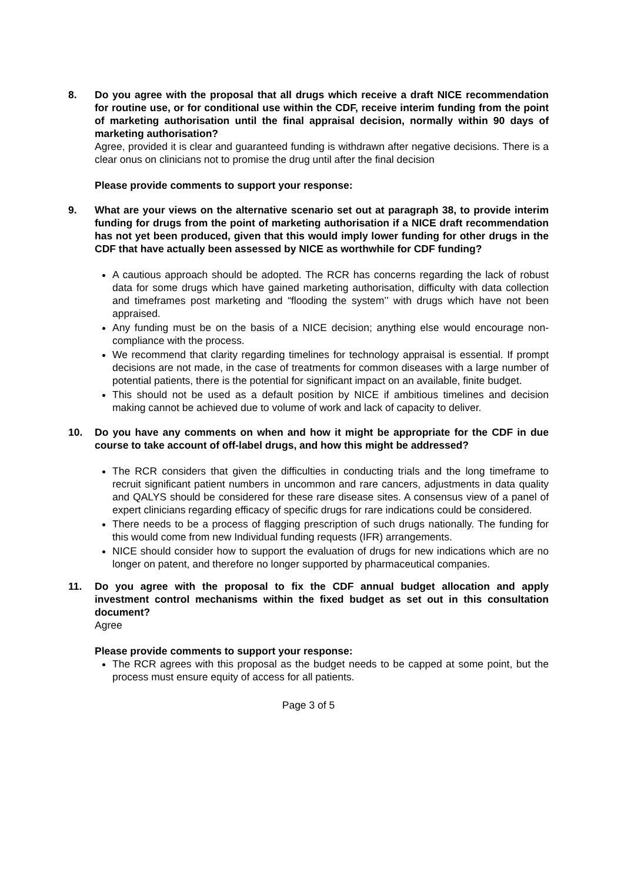8. Do you agree with the proposal that all drugs which receive a draft NICE recommendation for routine use, or for conditional use within the CDF, receive interim funding from the point of marketing authorisation until the final appraisal decision, normally within 90 days of marketing authorisation?
Agree, provided it is clear and guaranteed funding is withdrawn after negative decisions. There is a clear onus on clinicians not to promise the drug until after the final decision
Please provide comments to support your response:
9. What are your views on the alternative scenario set out at paragraph 38, to provide interim funding for drugs from the point of marketing authorisation if a NICE draft recommendation has not yet been produced, given that this would imply lower funding for other drugs in the CDF that have actually been assessed by NICE as worthwhile for CDF funding?
A cautious approach should be adopted. The RCR has concerns regarding the lack of robust data for some drugs which have gained marketing authorisation, difficulty with data collection and timeframes post marketing and “flooding the system’’ with drugs which have not been appraised.
Any funding must be on the basis of a NICE decision; anything else would encourage non-compliance with the process.
We recommend that clarity regarding timelines for technology appraisal is essential. If prompt decisions are not made, in the case of treatments for common diseases with a large number of potential patients, there is the potential for significant impact on an available, finite budget.
This should not be used as a default position by NICE if ambitious timelines and decision making cannot be achieved due to volume of work and lack of capacity to deliver.
10. Do you have any comments on when and how it might be appropriate for the CDF in due course to take account of off-label drugs, and how this might be addressed?
The RCR considers that given the difficulties in conducting trials and the long timeframe to recruit significant patient numbers in uncommon and rare cancers, adjustments in data quality and QALYS should be considered for these rare disease sites. A consensus view of a panel of expert clinicians regarding efficacy of specific drugs for rare indications could be considered.
There needs to be a process of flagging prescription of such drugs nationally. The funding for this would come from new Individual funding requests (IFR) arrangements.
NICE should consider how to support the evaluation of drugs for new indications which are no longer on patent, and therefore no longer supported by pharmaceutical companies.
11. Do you agree with the proposal to fix the CDF annual budget allocation and apply investment control mechanisms within the fixed budget as set out in this consultation document?
Agree
Please provide comments to support your response:
The RCR agrees with this proposal as the budget needs to be capped at some point, but the process must ensure equity of access for all patients.
Page 3 of 5